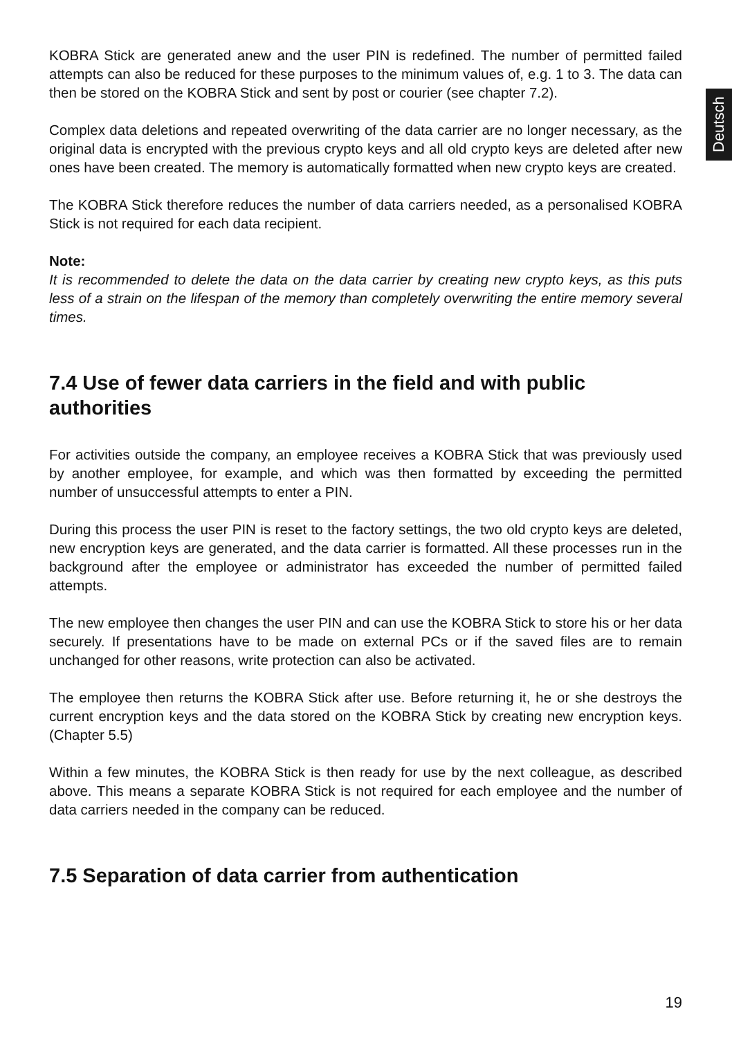Deutsch
KOBRA Stick are generated anew and the user PIN is redefined. The number of permitted failed attempts can also be reduced for these purposes to the minimum values of, e.g. 1 to 3. The data can then be stored on the KOBRA Stick and sent by post or courier (see chapter 7.2).
Complex data deletions and repeated overwriting of the data carrier are no longer necessary, as the original data is encrypted with the previous crypto keys and all old crypto keys are deleted after new ones have been created. The memory is automatically formatted when new crypto keys are created.
The KOBRA Stick therefore reduces the number of data carriers needed, as a personalised KOBRA Stick is not required for each data recipient.
Note:
It is recommended to delete the data on the data carrier by creating new crypto keys, as this puts less of a strain on the lifespan of the memory than completely overwriting the entire memory several times.
7.4 Use of fewer data carriers in the field and with public authorities
For activities outside the company, an employee receives a KOBRA Stick that was previously used by another employee, for example, and which was then formatted by exceeding the permitted number of unsuccessful attempts to enter a PIN.
During this process the user PIN is reset to the factory settings, the two old crypto keys are deleted, new encryption keys are generated, and the data carrier is formatted. All these processes run in the background after the employee or administrator has exceeded the number of permitted failed attempts.
The new employee then changes the user PIN and can use the KOBRA Stick to store his or her data securely. If presentations have to be made on external PCs or if the saved files are to remain unchanged for other reasons, write protection can also be activated.
The employee then returns the KOBRA Stick after use. Before returning it, he or she destroys the current encryption keys and the data stored on the KOBRA Stick by creating new encryption keys. (Chapter 5.5)
Within a few minutes, the KOBRA Stick is then ready for use by the next colleague, as described above. This means a separate KOBRA Stick is not required for each employee and the number of data carriers needed in the company can be reduced.
7.5 Separation of data carrier from authentication
19